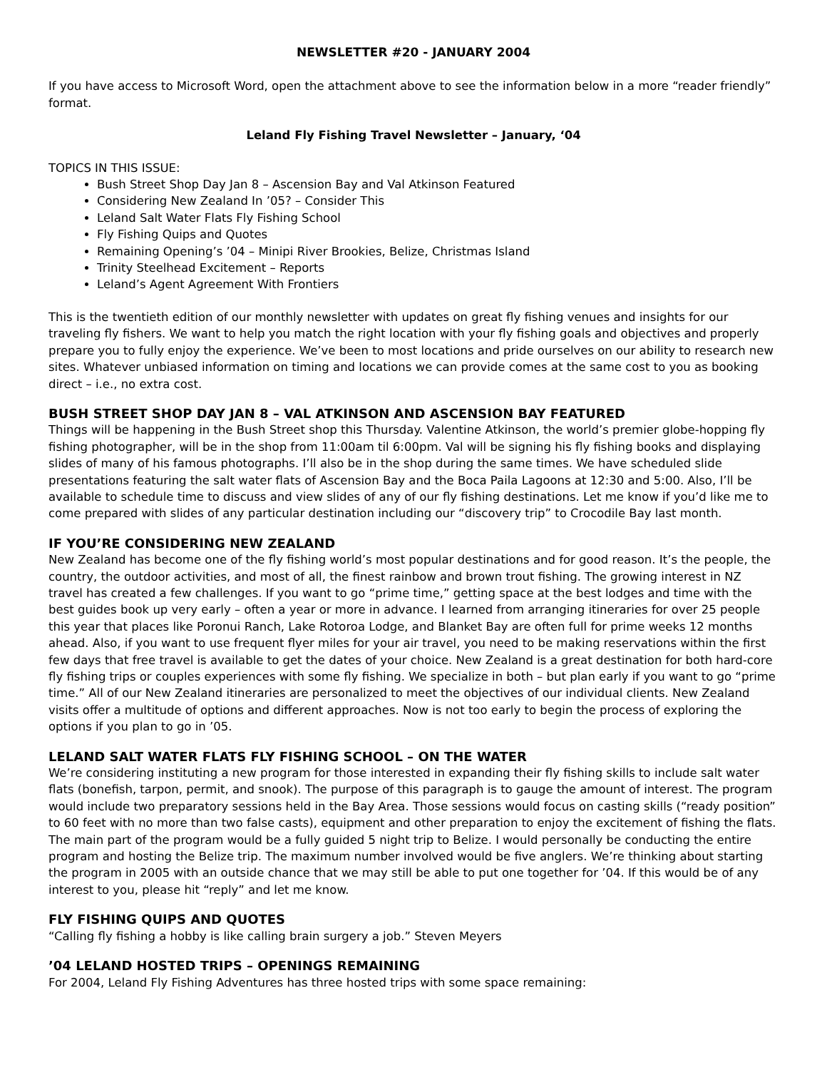NEWSLETTER #20 - JANUARY 2004
If you have access to Microsoft Word, open the attachment above to see the information below in a more “reader friendly” format.
Leland Fly Fishing Travel Newsletter – January, ‘04
TOPICS IN THIS ISSUE:
Bush Street Shop Day Jan 8 – Ascension Bay and Val Atkinson Featured
Considering New Zealand In ’05? – Consider This
Leland Salt Water Flats Fly Fishing School
Fly Fishing Quips and Quotes
Remaining Opening’s ’04 – Minipi River Brookies, Belize, Christmas Island
Trinity Steelhead Excitement – Reports
Leland’s Agent Agreement With Frontiers
This is the twentieth edition of our monthly newsletter with updates on great fly fishing venues and insights for our traveling fly fishers. We want to help you match the right location with your fly fishing goals and objectives and properly prepare you to fully enjoy the experience. We’ve been to most locations and pride ourselves on our ability to research new sites. Whatever unbiased information on timing and locations we can provide comes at the same cost to you as booking direct – i.e., no extra cost.
BUSH STREET SHOP DAY JAN 8 – VAL ATKINSON AND ASCENSION BAY FEATURED
Things will be happening in the Bush Street shop this Thursday. Valentine Atkinson, the world’s premier globe-hopping fly fishing photographer, will be in the shop from 11:00am til 6:00pm. Val will be signing his fly fishing books and displaying slides of many of his famous photographs. I’ll also be in the shop during the same times. We have scheduled slide presentations featuring the salt water flats of Ascension Bay and the Boca Paila Lagoons at 12:30 and 5:00. Also, I’ll be available to schedule time to discuss and view slides of any of our fly fishing destinations. Let me know if you’d like me to come prepared with slides of any particular destination including our “discovery trip” to Crocodile Bay last month.
IF YOU’RE CONSIDERING NEW ZEALAND
New Zealand has become one of the fly fishing world’s most popular destinations and for good reason. It’s the people, the country, the outdoor activities, and most of all, the finest rainbow and brown trout fishing. The growing interest in NZ travel has created a few challenges. If you want to go “prime time,” getting space at the best lodges and time with the best guides book up very early – often a year or more in advance. I learned from arranging itineraries for over 25 people this year that places like Poronui Ranch, Lake Rotoroa Lodge, and Blanket Bay are often full for prime weeks 12 months ahead. Also, if you want to use frequent flyer miles for your air travel, you need to be making reservations within the first few days that free travel is available to get the dates of your choice. New Zealand is a great destination for both hard-core fly fishing trips or couples experiences with some fly fishing. We specialize in both – but plan early if you want to go “prime time.” All of our New Zealand itineraries are personalized to meet the objectives of our individual clients. New Zealand visits offer a multitude of options and different approaches. Now is not too early to begin the process of exploring the options if you plan to go in ’05.
LELAND SALT WATER FLATS FLY FISHING SCHOOL – ON THE WATER
We’re considering instituting a new program for those interested in expanding their fly fishing skills to include salt water flats (bonefish, tarpon, permit, and snook). The purpose of this paragraph is to gauge the amount of interest. The program would include two preparatory sessions held in the Bay Area. Those sessions would focus on casting skills (“ready position” to 60 feet with no more than two false casts), equipment and other preparation to enjoy the excitement of fishing the flats. The main part of the program would be a fully guided 5 night trip to Belize. I would personally be conducting the entire program and hosting the Belize trip. The maximum number involved would be five anglers. We’re thinking about starting the program in 2005 with an outside chance that we may still be able to put one together for ’04. If this would be of any interest to you, please hit “reply” and let me know.
FLY FISHING QUIPS AND QUOTES
“Calling fly fishing a hobby is like calling brain surgery a job.” Steven Meyers
’04 LELAND HOSTED TRIPS – OPENINGS REMAINING
For 2004, Leland Fly Fishing Adventures has three hosted trips with some space remaining: